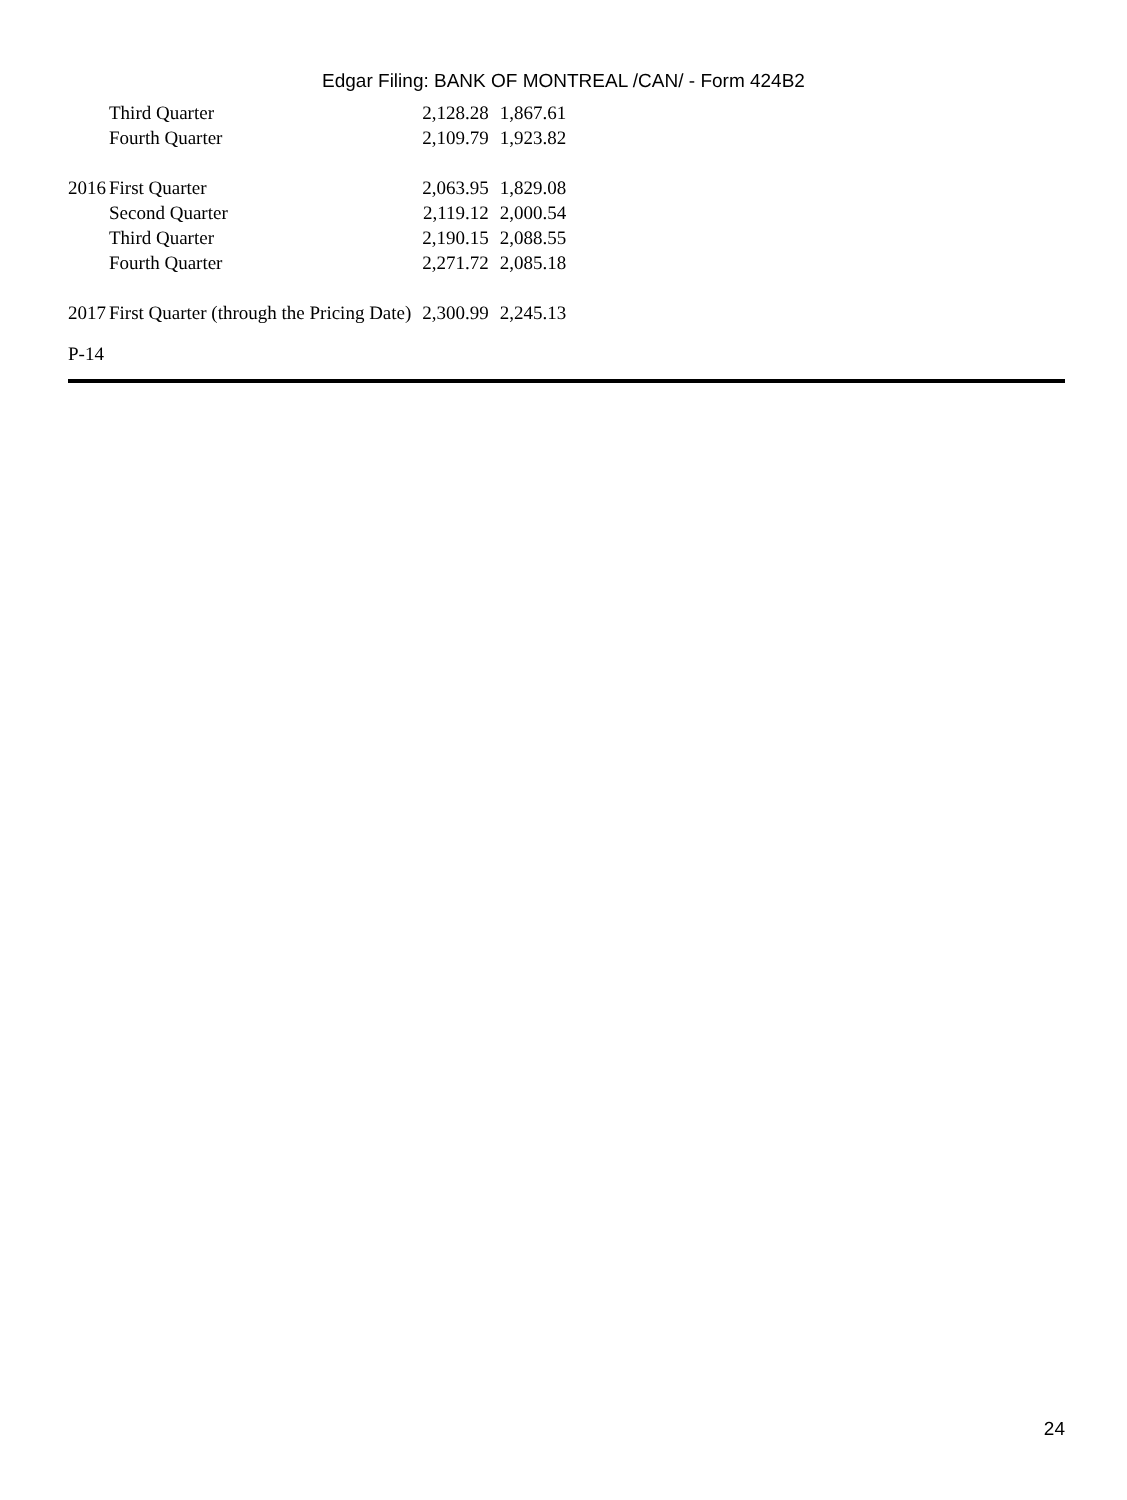Edgar Filing: BANK OF MONTREAL /CAN/ - Form 424B2
| | Third Quarter | 2,128.28 | 1,867.61 |
| | Fourth Quarter | 2,109.79 | 1,923.82 |
| 2016 | First Quarter | 2,063.95 | 1,829.08 |
| | Second Quarter | 2,119.12 | 2,000.54 |
| | Third Quarter | 2,190.15 | 2,088.55 |
| | Fourth Quarter | 2,271.72 | 2,085.18 |
| 2017 | First Quarter (through the Pricing Date) | 2,300.99 | 2,245.13 |
P-14
24